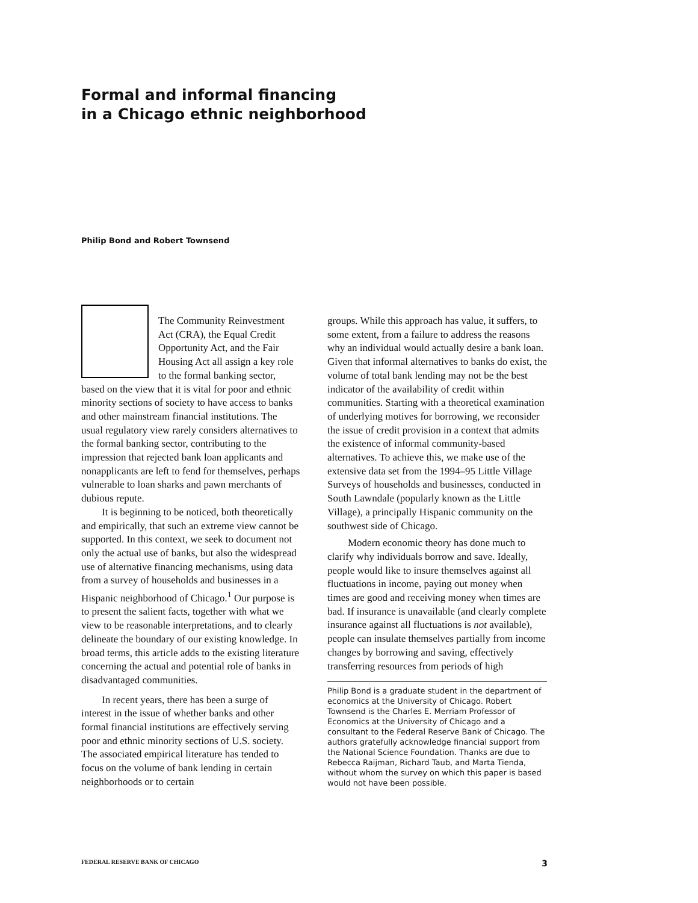Formal and informal financing
in a Chicago ethnic neighborhood
Philip Bond and Robert Townsend
The Community Reinvestment Act (CRA), the Equal Credit Opportunity Act, and the Fair Housing Act all assign a key role to the formal banking sector, based on the view that it is vital for poor and ethnic minority sections of society to have access to banks and other mainstream financial institutions. The usual regulatory view rarely considers alternatives to the formal banking sector, contributing to the impression that rejected bank loan applicants and nonapplicants are left to fend for themselves, perhaps vulnerable to loan sharks and pawn merchants of dubious repute.
It is beginning to be noticed, both theoretically and empirically, that such an extreme view cannot be supported. In this context, we seek to document not only the actual use of banks, but also the widespread use of alternative financing mechanisms, using data from a survey of households and businesses in a Hispanic neighborhood of Chicago.<sup>1</sup> Our purpose is to present the salient facts, together with what we view to be reasonable interpretations, and to clearly delineate the boundary of our existing knowledge. In broad terms, this article adds to the existing literature concerning the actual and potential role of banks in disadvantaged communities.
In recent years, there has been a surge of interest in the issue of whether banks and other formal financial institutions are effectively serving poor and ethnic minority sections of U.S. society. The associated empirical literature has tended to focus on the volume of bank lending in certain neighborhoods or to certain
groups. While this approach has value, it suffers, to some extent, from a failure to address the reasons why an individual would actually desire a bank loan. Given that informal alternatives to banks do exist, the volume of total bank lending may not be the best indicator of the availability of credit within communities. Starting with a theoretical examination of underlying motives for borrowing, we reconsider the issue of credit provision in a context that admits the existence of informal community-based alternatives. To achieve this, we make use of the extensive data set from the 1994–95 Little Village Surveys of households and businesses, conducted in South Lawndale (popularly known as the Little Village), a principally Hispanic community on the southwest side of Chicago.
Modern economic theory has done much to clarify why individuals borrow and save. Ideally, people would like to insure themselves against all fluctuations in income, paying out money when times are good and receiving money when times are bad. If insurance is unavailable (and clearly complete insurance against all fluctuations is not available), people can insulate themselves partially from income changes by borrowing and saving, effectively transferring resources from periods of high
Philip Bond is a graduate student in the department of economics at the University of Chicago. Robert Townsend is the Charles E. Merriam Professor of Economics at the University of Chicago and a consultant to the Federal Reserve Bank of Chicago. The authors gratefully acknowledge financial support from the National Science Foundation. Thanks are due to Rebecca Raijman, Richard Taub, and Marta Tienda, without whom the survey on which this paper is based would not have been possible.
FEDERAL RESERVE BANK OF CHICAGO 3